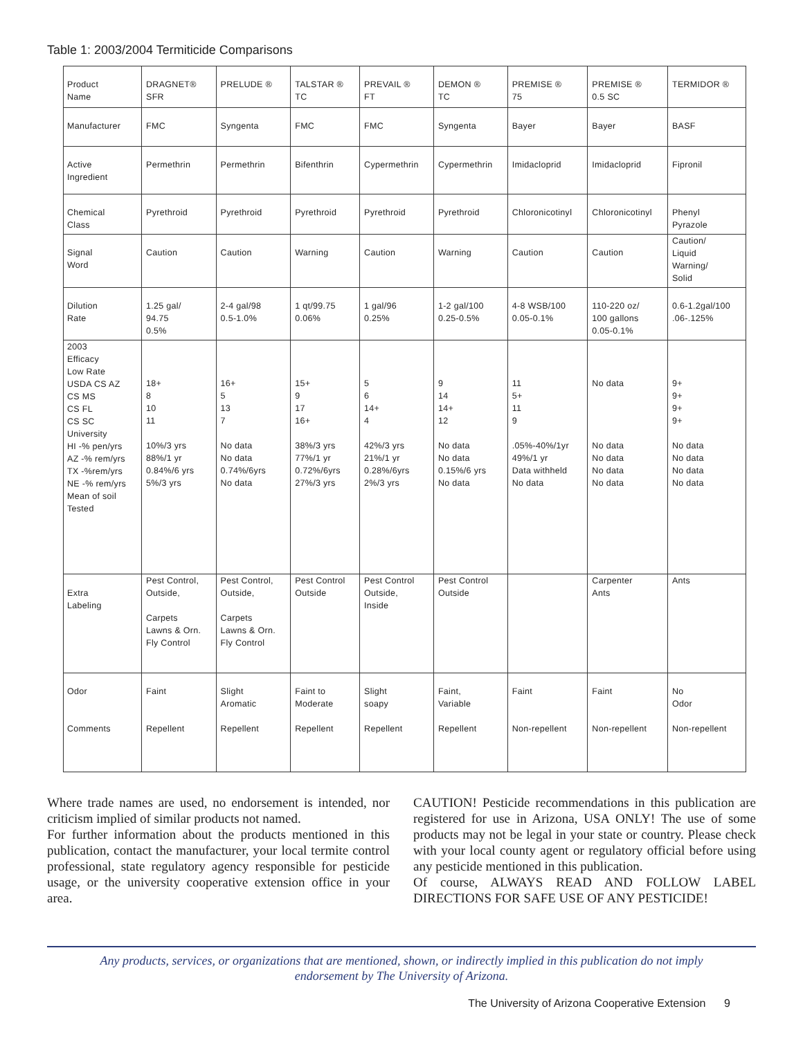Table 1: 2003/2004 Termiticide Comparisons
| Product Name | DRAGNET® SFR | PRELUDE ® | TALSTAR ® TC | PREVAIL ® FT | DEMON ® TC | PREMISE ® 75 | PREMISE ® 0.5 SC | TERMIDOR ® |
| Manufacturer | FMC | Syngenta | FMC | FMC | Syngenta | Bayer | Bayer | BASF |
| Active Ingredient | Permethrin | Permethrin | Bifenthrin | Cypermethrin | Cypermethrin | Imidacloprid | Imidacloprid | Fipronil |
| Chemical Class | Pyrethroid | Pyrethroid | Pyrethroid | Pyrethroid | Pyrethroid | Chloronicotinyl | Chloronicotinyl | Phenyl Pyrazole |
| Signal Word | Caution | Caution | Warning | Caution | Warning | Caution | Caution | Caution/ Liquid Warning/ Solid |
| Dilution Rate | 1.25 gal/ 94.75 0.5% | 2-4 gal/98 0.5-1.0% | 1 qt/99.75 0.06% | 1 gal/96 0.25% | 1-2 gal/100 0.25-0.5% | 4-8 WSB/100 0.05-0.1% | 110-220 oz/ 100 gallons 0.05-0.1% | 0.6-1.2gal/100 .06-.125% |
| 2003 Efficacy Low Rate USDA CS AZ CS MS CS FL CS SC University HI -% pen/yrs AZ -% rem/yrs TX -%rem/yrs NE -% rem/yrs Mean of soil Tested | 18+ 8 10 11 10%/3 yrs 88%/1 yr 0.84%/6 yrs 5%/3 yrs | 16+ 5 13 7 No data No data 0.74%/6yrs No data | 15+ 9 17 16+ 38%/3 yrs 77%/1 yr 0.72%/6yrs 27%/3 yrs | 5 6 14+ 4 42%/3 yrs 21%/1 yr 0.28%/6yrs 2%/3 yrs | 9 14 14+ 12 No data No data 0.15%/6 yrs No data | 11 5+ 11 9 .05%-40%/1yr 49%/1 yr Data withheld No data | No data No data No data No data No data | 9+ 9+ 9+ 9+ No data No data No data No data |
| Extra Labeling | Pest Control, Outside, Carpets Lawns & Orn. Fly Control | Pest Control, Outside, Carpets Lawns & Orn. Fly Control | Pest Control Outside | Pest Control Outside, Inside | Pest Control Outside | | Carpenter Ants | Ants |
| Odor Comments | Faint Repellent | Slight Aromatic Repellent | Faint to Moderate Repellent | Slight soapy Repellent | Faint, Variable Repellent | Faint Non-repellent | Faint Non-repellent | No Odor Non-repellent |
Where trade names are used, no endorsement is intended, nor criticism implied of similar products not named.
For further information about the products mentioned in this publication, contact the manufacturer, your local termite control professional, state regulatory agency responsible for pesticide usage, or the university cooperative extension office in your area.
CAUTION! Pesticide recommendations in this publication are registered for use in Arizona, USA ONLY! The use of some products may not be legal in your state or country. Please check with your local county agent or regulatory official before using any pesticide mentioned in this publication.
Of course, ALWAYS READ AND FOLLOW LABEL DIRECTIONS FOR SAFE USE OF ANY PESTICIDE!
Any products, services, or organizations that are mentioned, shown, or indirectly implied in this publication do not imply
endorsement by The University of Arizona.
The University of Arizona Cooperative Extension 9